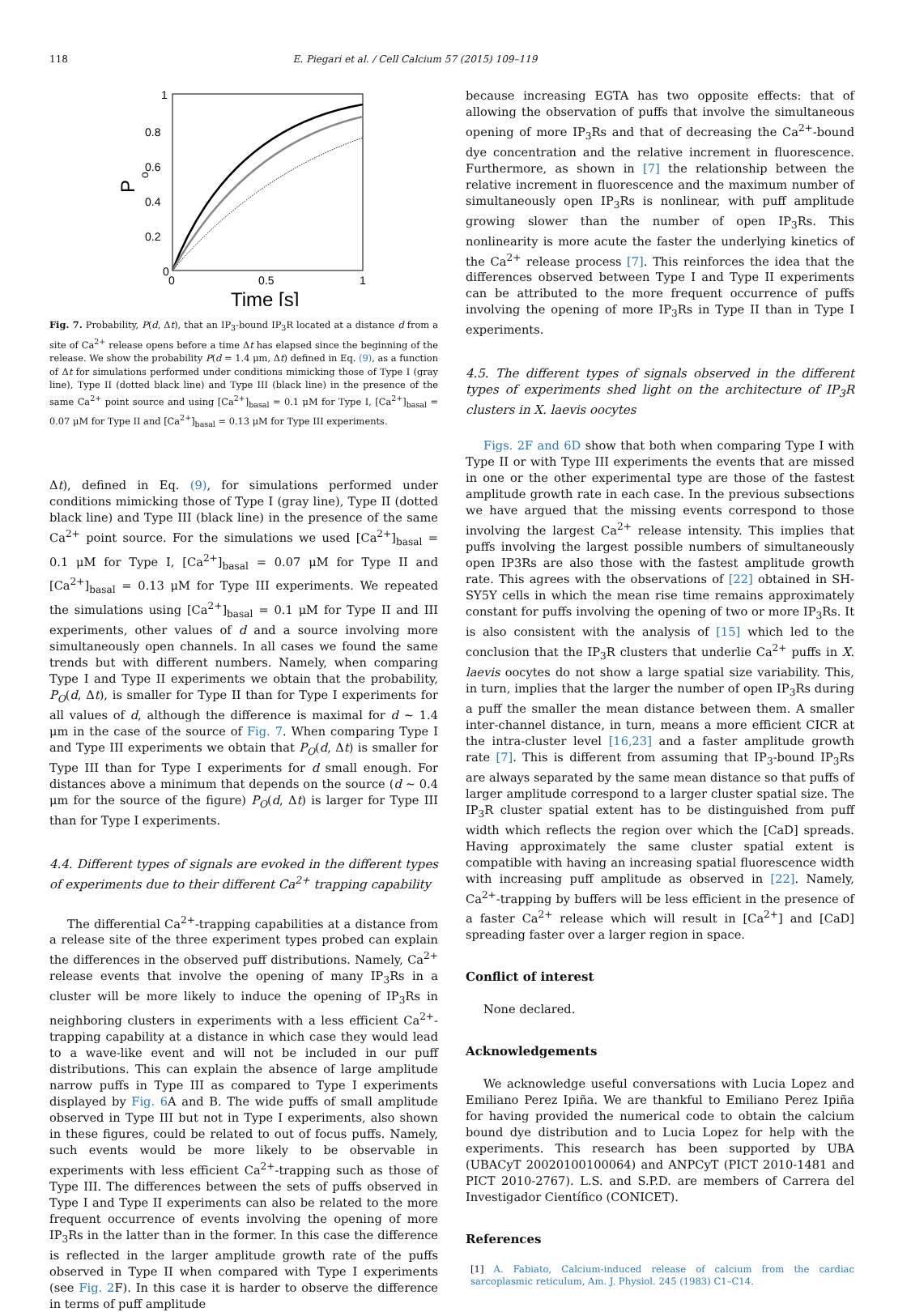118 E. Piegari et al. / Cell Calcium 57 (2015) 109–119
1
0.8
0.6
0.4
0.2
0
0
0.5
1
Time [s]
P
o
Fig. 7. Probability, P(d, Δt), that an IP<sub>3</sub>-bound IP<sub>3</sub>R located at a distance d from a site of Ca<sup>2+</sup> release opens before a time Δt has elapsed since the beginning of the release. We show the probability P(d = 1.4 μm, Δt) defined in Eq. (9), as a function of Δt for simulations performed under conditions mimicking those of Type I (gray line), Type II (dotted black line) and Type III (black line) in the presence of the same Ca<sup>2+</sup> point source and using [Ca<sup>2+</sup>]<sub>basal</sub> = 0.1 μM for Type I, [Ca<sup>2+</sup>]<sub>basal</sub> = 0.07 μM for Type II and [Ca<sup>2+</sup>]<sub>basal</sub> = 0.13 μM for Type III experiments.
Δt), defined in Eq. (9), for simulations performed under conditions mimicking those of Type I (gray line), Type II (dotted black line) and Type III (black line) in the presence of the same Ca<sup>2+</sup> point source. For the simulations we used [Ca<sup>2+</sup>]<sub>basal</sub> = 0.1 μM for Type I, [Ca<sup>2+</sup>]<sub>basal</sub> = 0.07 μM for Type II and [Ca<sup>2+</sup>]<sub>basal</sub> = 0.13 μM for Type III experiments. We repeated the simulations using [Ca<sup>2+</sup>]<sub>basal</sub> = 0.1 μM for Type II and III experiments, other values of d and a source involving more simultaneously open channels. In all cases we found the same trends but with different numbers. Namely, when comparing Type I and Type II experiments we obtain that the probability, P<sub>O</sub>(d, Δt), is smaller for Type II than for Type I experiments for all values of d, although the difference is maximal for d ∼ 1.4 μm in the case of the source of Fig. 7. When comparing Type I and Type III experiments we obtain that P<sub>O</sub>(d, Δt) is smaller for Type III than for Type I experiments for d small enough. For distances above a minimum that depends on the source (d ∼ 0.4 μm for the source of the figure) P<sub>O</sub>(d, Δt) is larger for Type III than for Type I experiments.
4.4. Different types of signals are evoked in the different types of experiments due to their different Ca<sup>2+</sup> trapping capability
The differential Ca<sup>2+</sup>-trapping capabilities at a distance from a release site of the three experiment types probed can explain the differences in the observed puff distributions. Namely, Ca<sup>2+</sup> release events that involve the opening of many IP<sub>3</sub>Rs in a cluster will be more likely to induce the opening of IP<sub>3</sub>Rs in neighboring clusters in experiments with a less efficient Ca<sup>2+</sup>-trapping capability at a distance in which case they would lead to a wave-like event and will not be included in our puff distributions. This can explain the absence of large amplitude narrow puffs in Type III as compared to Type I experiments displayed by Fig. 6 A and B. The wide puffs of small amplitude observed in Type III but not in Type I experiments, also shown in these figures, could be related to out of focus puffs. Namely, such events would be more likely to be observable in experiments with less efficient Ca<sup>2+</sup>-trapping such as those of Type III. The differences between the sets of puffs observed in Type I and Type II experiments can also be related to the more frequent occurrence of events involving the opening of more IP<sub>3</sub>Rs in the latter than in the former. In this case the difference is reflected in the larger amplitude growth rate of the puffs observed in Type II when compared with Type I experiments (see Fig. 2 F). In this case it is harder to observe the difference in terms of puff amplitude
because increasing EGTA has two opposite effects: that of allowing the observation of puffs that involve the simultaneous opening of more IP<sub>3</sub>Rs and that of decreasing the Ca<sup>2+</sup>-bound dye concentration and the relative increment in fluorescence. Furthermore, as shown in [7] the relationship between the relative increment in fluorescence and the maximum number of simultaneously open IP<sub>3</sub>Rs is nonlinear, with puff amplitude growing slower than the number of open IP<sub>3</sub>Rs. This nonlinearity is more acute the faster the underlying kinetics of the Ca<sup>2+</sup> release process [7]. This reinforces the idea that the differences observed between Type I and Type II experiments can be attributed to the more frequent occurrence of puffs involving the opening of more IP<sub>3</sub>Rs in Type II than in Type I experiments.
4.5. The different types of signals observed in the different types of experiments shed light on the architecture of IP<sub>3</sub>R clusters in X. laevis oocytes
Figs. 2F and 6D show that both when comparing Type I with Type II or with Type III experiments the events that are missed in one or the other experimental type are those of the fastest amplitude growth rate in each case. In the previous subsections we have argued that the missing events correspond to those involving the largest Ca<sup>2+</sup> release intensity. This implies that puffs involving the largest possible numbers of simultaneously open IP3Rs are also those with the fastest amplitude growth rate. This agrees with the observations of [22] obtained in SH-SY5Y cells in which the mean rise time remains approximately constant for puffs involving the opening of two or more IP<sub>3</sub>Rs. It is also consistent with the analysis of [15] which led to the conclusion that the IP<sub>3</sub>R clusters that underlie Ca<sup>2+</sup> puffs in X. laevis oocytes do not show a large spatial size variability. This, in turn, implies that the larger the number of open IP<sub>3</sub>Rs during a puff the smaller the mean distance between them. A smaller inter-channel distance, in turn, means a more efficient CICR at the intra-cluster level [16,23] and a faster amplitude growth rate [7]. This is different from assuming that IP<sub>3</sub>-bound IP<sub>3</sub>Rs are always separated by the same mean distance so that puffs of larger amplitude correspond to a larger cluster spatial size. The IP<sub>3</sub>R cluster spatial extent has to be distinguished from puff width which reflects the region over which the [CaD] spreads. Having approximately the same cluster spatial extent is compatible with having an increasing spatial fluorescence width with increasing puff amplitude as observed in [22]. Namely, Ca<sup>2+</sup>-trapping by buffers will be less efficient in the presence of a faster Ca<sup>2+</sup> release which will result in [Ca<sup>2+</sup>] and [CaD] spreading faster over a larger region in space.
Conflict of interest
None declared.
Acknowledgements
We acknowledge useful conversations with Lucia Lopez and Emiliano Perez Ipiña. We are thankful to Emiliano Perez Ipiña for having provided the numerical code to obtain the calcium bound dye distribution and to Lucia Lopez for help with the experiments. This research has been supported by UBA (UBACyT 20020100100064) and ANPCyT (PICT 2010-1481 and PICT 2010-2767). L.S. and S.P.D. are members of Carrera del Investigador Científico (CONICET).
References
[1] A. Fabiato, Calcium-induced release of calcium from the cardiac sarcoplasmic reticulum, Am. J. Physiol. 245 (1983) C1–C14.